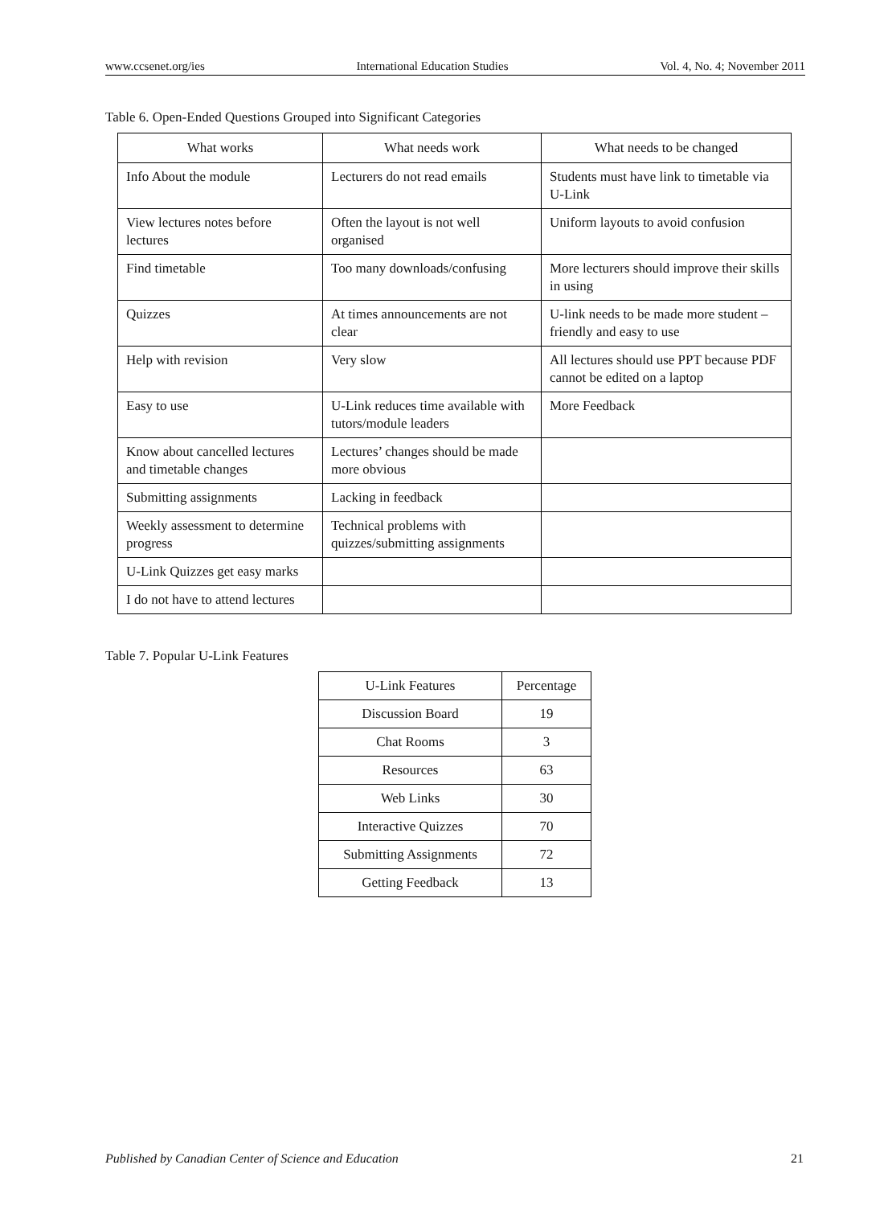www.ccsenet.org/ies International Education Studies Vol. 4, No. 4; November 2011
Table 6. Open-Ended Questions Grouped into Significant Categories
| What works | What needs work | What needs to be changed |
| --- | --- | --- |
| Info About the module | Lecturers do not read emails | Students must have link to timetable via U-Link |
| View lectures notes before lectures | Often the layout is not well organised | Uniform layouts to avoid confusion |
| Find timetable | Too many downloads/confusing | More lecturers should improve their skills in using |
| Quizzes | At times announcements are not clear | U-link needs to be made more student –friendly and easy to use |
| Help with revision | Very slow | All lectures should use PPT because PDF cannot be edited on a laptop |
| Easy to use | U-Link reduces time available with tutors/module leaders | More Feedback |
| Know about cancelled lectures and timetable changes | Lectures’ changes should be made more obvious | |
| Submitting assignments | Lacking in feedback | |
| Weekly assessment to determine progress | Technical problems with quizzes/submitting assignments | |
| U-Link Quizzes get easy marks | | |
| I do not have to attend lectures | | |
Table 7. Popular U-Link Features
| U-Link Features | Percentage |
| --- | --- |
| Discussion Board | 19 |
| Chat Rooms | 3 |
| Resources | 63 |
| Web Links | 30 |
| Interactive Quizzes | 70 |
| Submitting Assignments | 72 |
| Getting Feedback | 13 |
Published by Canadian Center of Science and Education 21